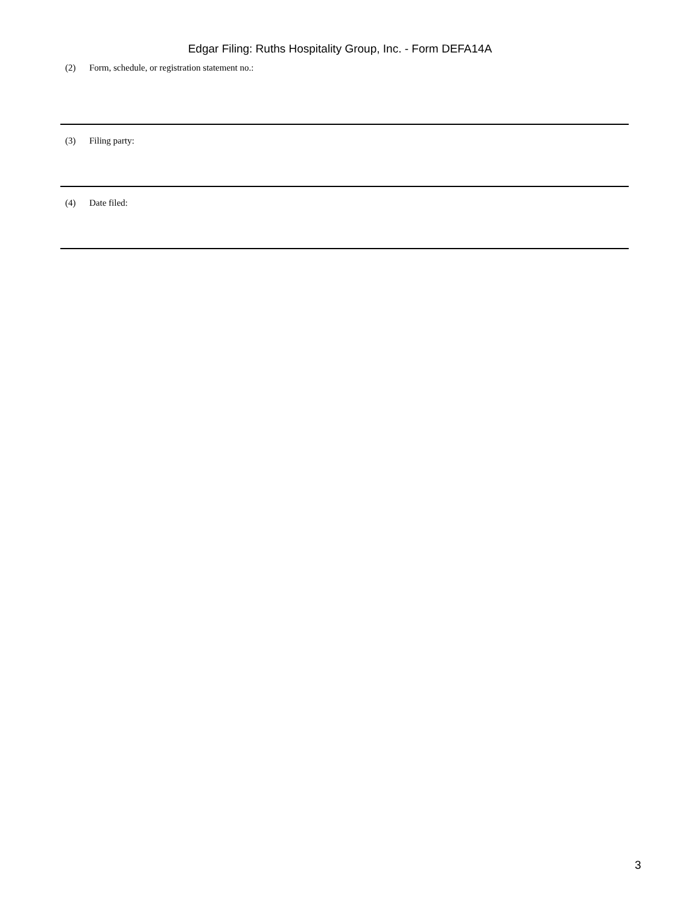Edgar Filing: Ruths Hospitality Group, Inc. - Form DEFA14A
(2) Form, schedule, or registration statement no.:
(3) Filing party:
(4) Date filed:
3